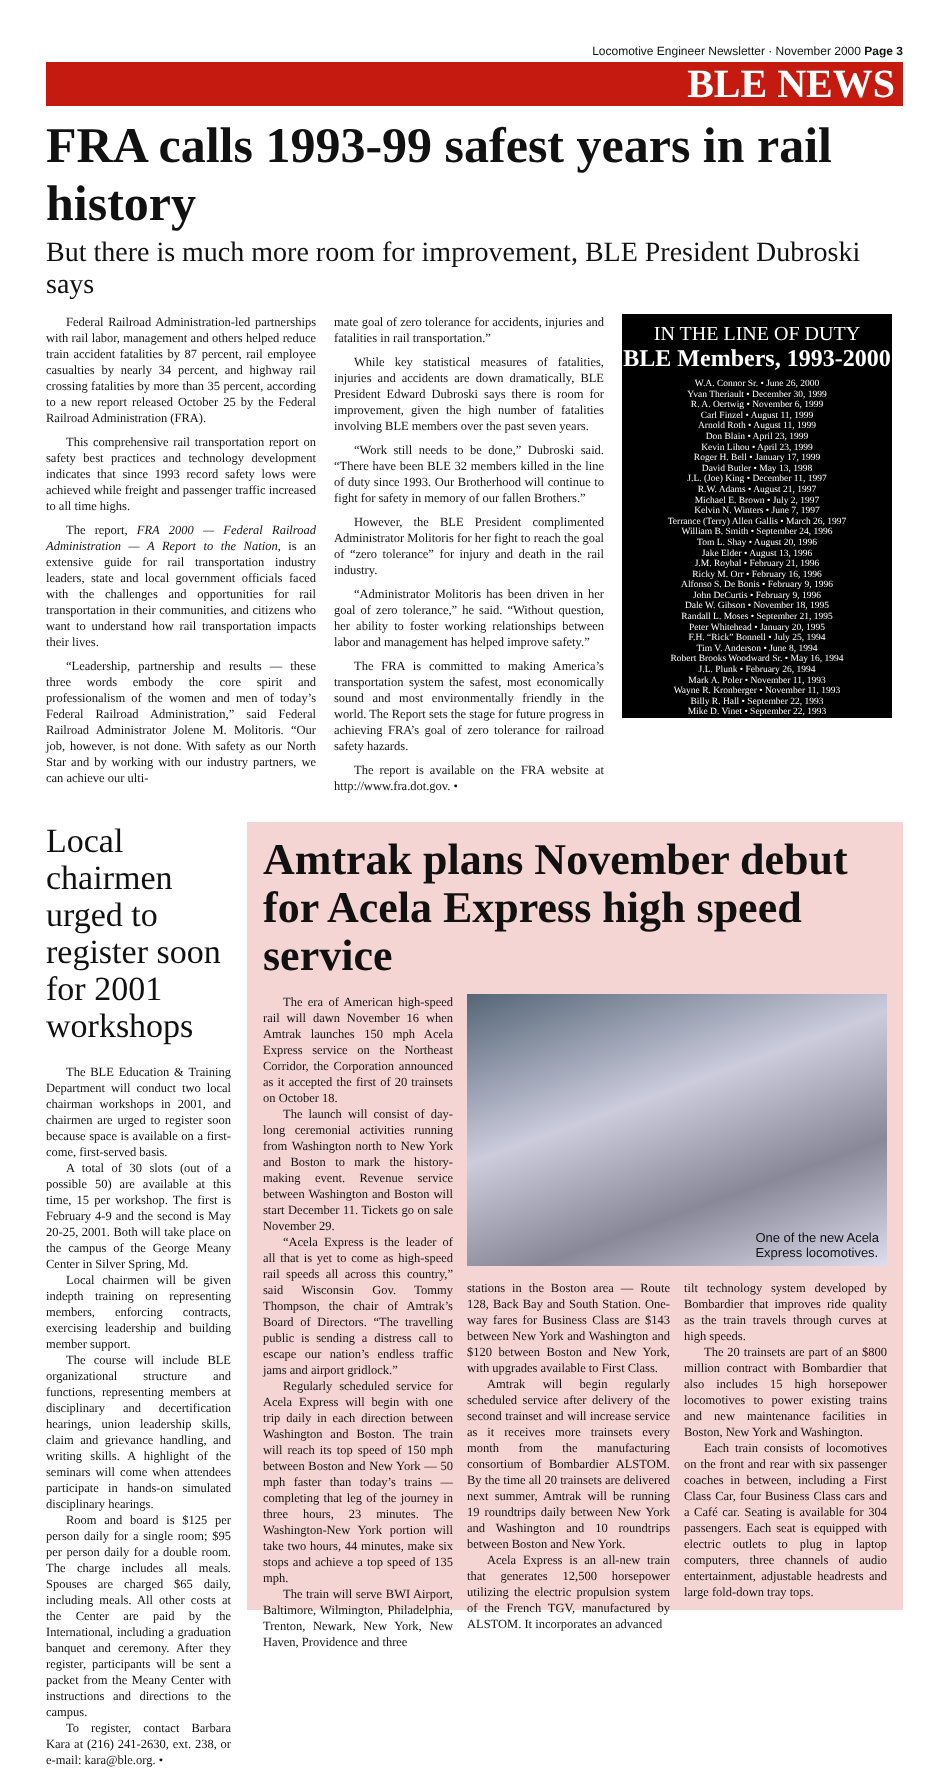Locomotive Engineer Newsletter · November 2000 Page 3
BLE NEWS
FRA calls 1993-99 safest years in rail history
But there is much more room for improvement, BLE President Dubroski says
Federal Railroad Administration-led partnerships with rail labor, management and others helped reduce train accident fatalities by 87 percent, rail employee casualties by nearly 34 percent, and highway rail crossing fatalities by more than 35 percent, according to a new report released October 25 by the Federal Railroad Administration (FRA).
This comprehensive rail transportation report on safety best practices and technology development indicates that since 1993 record safety lows were achieved while freight and passenger traffic increased to all time highs.
The report, FRA 2000 — Federal Railroad Administration — A Report to the Nation, is an extensive guide for rail transportation industry leaders, state and local government officials faced with the challenges and opportunities for rail transportation in their communities, and citizens who want to understand how rail transportation impacts their lives.
“Leadership, partnership and results — these three words embody the core spirit and professionalism of the women and men of today’s Federal Railroad Administration,” said Federal Railroad Administrator Jolene M. Molitoris. “Our job, however, is not done. With safety as our North Star and by working with our industry partners, we can achieve our ulti-
mate goal of zero tolerance for accidents, injuries and fatalities in rail transportation.”
While key statistical measures of fatalities, injuries and accidents are down dramatically, BLE President Edward Dubroski says there is room for improvement, given the high number of fatalities involving BLE members over the past seven years.
“Work still needs to be done,” Dubroski said. “There have been BLE 32 members killed in the line of duty since 1993. Our Brotherhood will continue to fight for safety in memory of our fallen Brothers.”
However, the BLE President complimented Administrator Molitoris for her fight to reach the goal of “zero tolerance” for injury and death in the rail industry.
“Administrator Molitoris has been driven in her goal of zero tolerance,” he said. “Without question, her ability to foster working relationships between labor and management has helped improve safety.”
The FRA is committed to making America’s transportation system the safest, most economically sound and most environmentally friendly in the world. The Report sets the stage for future progress in achieving FRA’s goal of zero tolerance for railroad safety hazards.
The report is available on the FRA website at http://www.fra.dot.gov. •
IN THE LINE OF DUTY
BLE Members, 1993-2000
W.A. Connor Sr. • June 26, 2000
Yvan Theriault • December 30, 1999
R. A. Oertwig • November 6, 1999
Carl Finzel • August 11, 1999
Arnold Roth • August 11, 1999
Don Blain • April 23, 1999
Kevin Lihou • April 23, 1999
Roger H. Bell • January 17, 1999
David Butler • May 13, 1998
J.L. (Joe) King • December 11, 1997
R.W. Adams • August 21, 1997
Michael E. Brown • July 2, 1997
Kelvin N. Winters • June 7, 1997
Terrance (Terry) Allen Gallis • March 26, 1997
William B. Smith • September 24, 1996
Tom L. Shay • August 20, 1996
Jake Elder • August 13, 1996
J.M. Roybal • February 21, 1996
Ricky M. Orr • February 16, 1996
Alfonso S. De Bonis • February 9, 1996
John DeCurtis • February 9, 1996
Dale W. Gibson • November 18, 1995
Randall L. Moses • September 21, 1995
Peter Whitehead • January 20, 1995
F.H. “Rick” Bonnell • July 25, 1994
Tim V. Anderson • June 8, 1994
Robert Brooks Woodward Sr. • May 16, 1994
J.L. Plunk • February 26, 1994
Mark A. Poler • November 11, 1993
Wayne R. Kronberger • November 11, 1993
Billy R. Hall • September 22, 1993
Mike D. Vinet • September 22, 1993
Local chairmen urged to register soon for 2001 workshops
The BLE Education & Training Department will conduct two local chairman workshops in 2001, and chairmen are urged to register soon because space is available on a first-come, first-served basis.
A total of 30 slots (out of a possible 50) are available at this time, 15 per workshop. The first is February 4-9 and the second is May 20-25, 2001. Both will take place on the campus of the George Meany Center in Silver Spring, Md.
Local chairmen will be given indepth training on representing members, enforcing contracts, exercising leadership and building member support.
The course will include BLE organizational structure and functions, representing members at disciplinary and decertification hearings, union leadership skills, claim and grievance handling, and writing skills. A highlight of the seminars will come when attendees participate in hands-on simulated disciplinary hearings.
Room and board is $125 per person daily for a single room; $95 per person daily for a double room. The charge includes all meals. Spouses are charged $65 daily, including meals. All other costs at the Center are paid by the International, including a graduation banquet and ceremony. After they register, participants will be sent a packet from the Meany Center with instructions and directions to the campus.
To register, contact Barbara Kara at (216) 241-2630, ext. 238, or e-mail: kara@ble.org. •
Amtrak plans November debut for Acela Express high speed service
The era of American high-speed rail will dawn November 16 when Amtrak launches 150 mph Acela Express service on the Northeast Corridor, the Corporation announced as it accepted the first of 20 trainsets on October 18.
The launch will consist of day-long ceremonial activities running from Washington north to New York and Boston to mark the history-making event. Revenue service between Washington and Boston will start December 11. Tickets go on sale November 29.
“Acela Express is the leader of all that is yet to come as high-speed rail speeds all across this country,” said Wisconsin Gov. Tommy Thompson, the chair of Amtrak’s Board of Directors. “The travelling public is sending a distress call to escape our nation’s endless traffic jams and airport gridlock.”
Regularly scheduled service for Acela Express will begin with one trip daily in each direction between Washington and Boston. The train will reach its top speed of 150 mph between Boston and New York — 50 mph faster than today’s trains — completing that leg of the journey in three hours, 23 minutes. The Washington-New York portion will take two hours, 44 minutes, make six stops and achieve a top speed of 135 mph.
The train will serve BWI Airport, Baltimore, Wilmington, Philadelphia, Trenton, Newark, New York, New Haven, Providence and three
One of the new Acela
Express locomotives.
stations in the Boston area — Route 128, Back Bay and South Station. One-way fares for Business Class are $143 between New York and Washington and $120 between Boston and New York, with upgrades available to First Class.
Amtrak will begin regularly scheduled service after delivery of the second trainset and will increase service as it receives more trainsets every month from the manufacturing consortium of Bombardier ALSTOM. By the time all 20 trainsets are delivered next summer, Amtrak will be running 19 roundtrips daily between New York and Washington and 10 roundtrips between Boston and New York.
Acela Express is an all-new train that generates 12,500 horsepower utilizing the electric propulsion system of the French TGV, manufactured by ALSTOM. It incorporates an advanced
tilt technology system developed by Bombardier that improves ride quality as the train travels through curves at high speeds.
The 20 trainsets are part of an $800 million contract with Bombardier that also includes 15 high horsepower locomotives to power existing trains and new maintenance facilities in Boston, New York and Washington.
Each train consists of locomotives on the front and rear with six passenger coaches in between, including a First Class Car, four Business Class cars and a Café car. Seating is available for 304 passengers. Each seat is equipped with electric outlets to plug in laptop computers, three channels of audio entertainment, adjustable headrests and large fold-down tray tops.